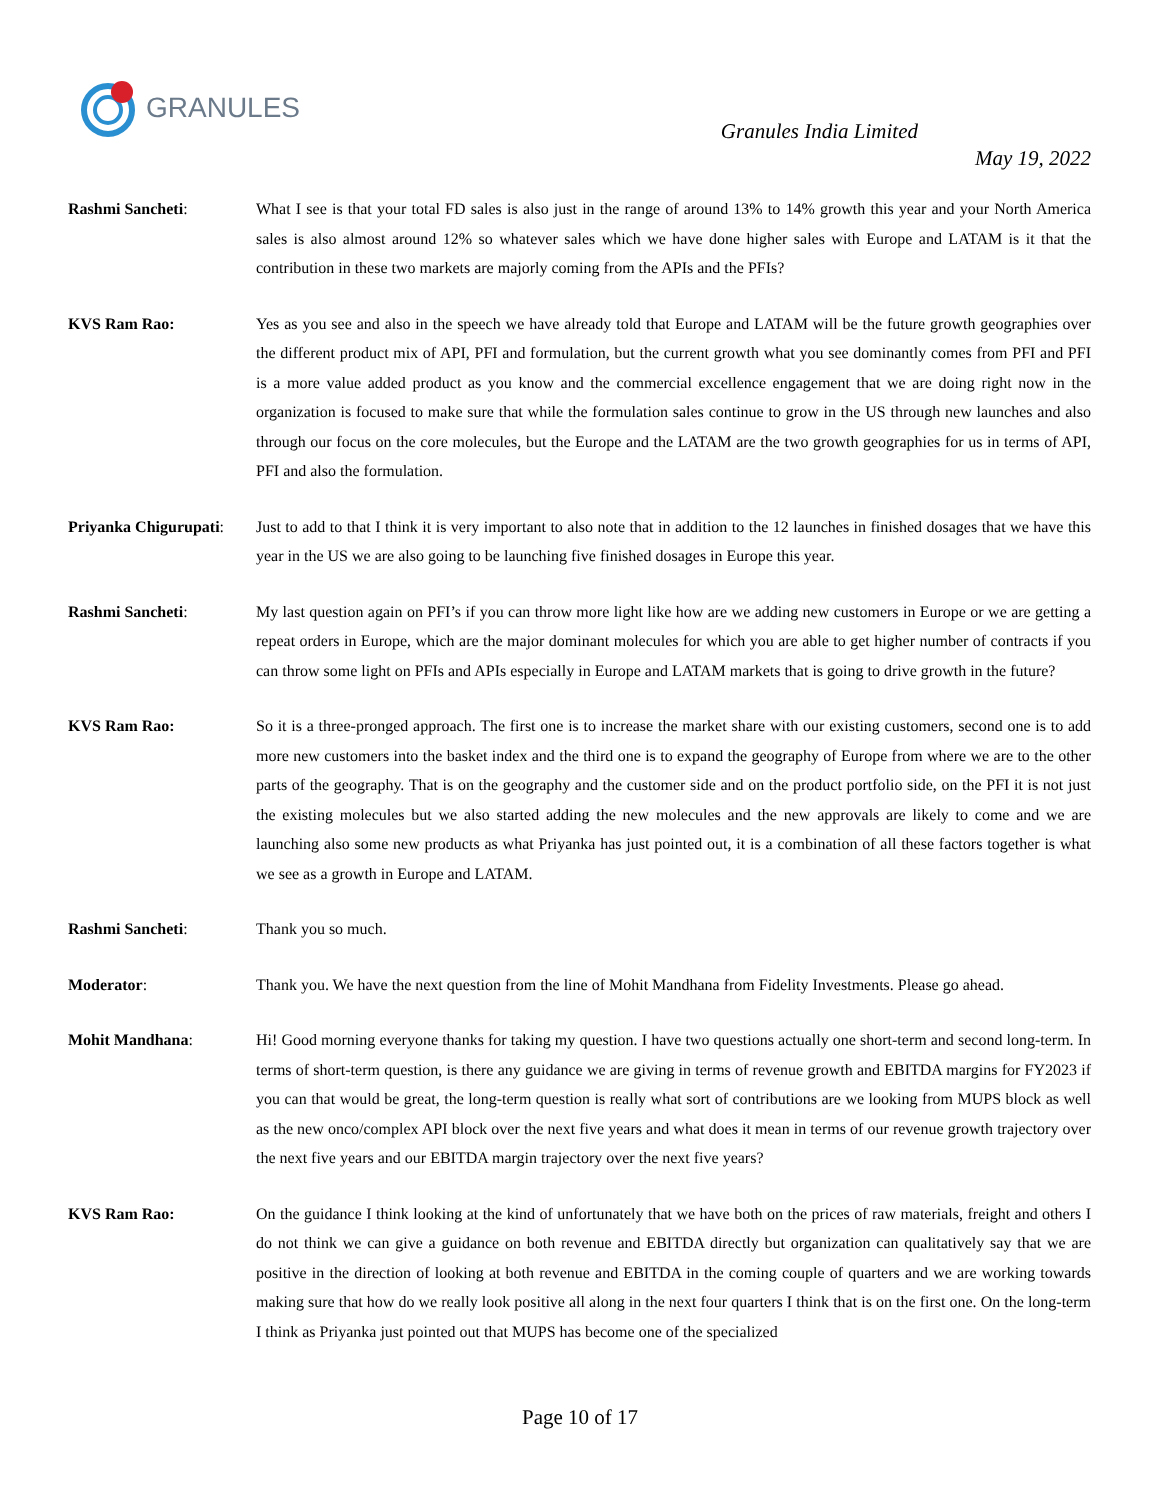GRANULES
Granules India Limited
May 19, 2022
Rashmi Sancheti: What I see is that your total FD sales is also just in the range of around 13% to 14% growth this year and your North America sales is also almost around 12% so whatever sales which we have done higher sales with Europe and LATAM is it that the contribution in these two markets are majorly coming from the APIs and the PFIs?
KVS Ram Rao: Yes as you see and also in the speech we have already told that Europe and LATAM will be the future growth geographies over the different product mix of API, PFI and formulation, but the current growth what you see dominantly comes from PFI and PFI is a more value added product as you know and the commercial excellence engagement that we are doing right now in the organization is focused to make sure that while the formulation sales continue to grow in the US through new launches and also through our focus on the core molecules, but the Europe and the LATAM are the two growth geographies for us in terms of API, PFI and also the formulation.
Priyanka Chigurupati:
Just to add to that I think it is very important to also note that in addition to the 12 launches in finished dosages that we have this year in the US we are also going to be launching five finished dosages in Europe this year.
Rashmi Sancheti: My last question again on PFI’s if you can throw more light like how are we adding new customers in Europe or we are getting a repeat orders in Europe, which are the major dominant molecules for which you are able to get higher number of contracts if you can throw some light on PFIs and APIs especially in Europe and LATAM markets that is going to drive growth in the future?
KVS Ram Rao: So it is a three-pronged approach. The first one is to increase the market share with our existing customers, second one is to add more new customers into the basket index and the third one is to expand the geography of Europe from where we are to the other parts of the geography. That is on the geography and the customer side and on the product portfolio side, on the PFI it is not just the existing molecules but we also started adding the new molecules and the new approvals are likely to come and we are launching also some new products as what Priyanka has just pointed out, it is a combination of all these factors together is what we see as a growth in Europe and LATAM.
Rashmi Sancheti: Thank you so much.
Moderator: Thank you. We have the next question from the line of Mohit Mandhana from Fidelity Investments. Please go ahead.
Mohit Mandhana: Hi! Good morning everyone thanks for taking my question. I have two questions actually one short-term and second long-term. In terms of short-term question, is there any guidance we are giving in terms of revenue growth and EBITDA margins for FY2023 if you can that would be great, the long-term question is really what sort of contributions are we looking from MUPS block as well as the new onco/complex API block over the next five years and what does it mean in terms of our revenue growth trajectory over the next five years and our EBITDA margin trajectory over the next five years?
KVS Ram Rao: On the guidance I think looking at the kind of unfortunately that we have both on the prices of raw materials, freight and others I do not think we can give a guidance on both revenue and EBITDA directly but organization can qualitatively say that we are positive in the direction of looking at both revenue and EBITDA in the coming couple of quarters and we are working towards making sure that how do we really look positive all along in the next four quarters I think that is on the first one. On the long-term I think as Priyanka just pointed out that MUPS has become one of the specialized
Page 10 of 17